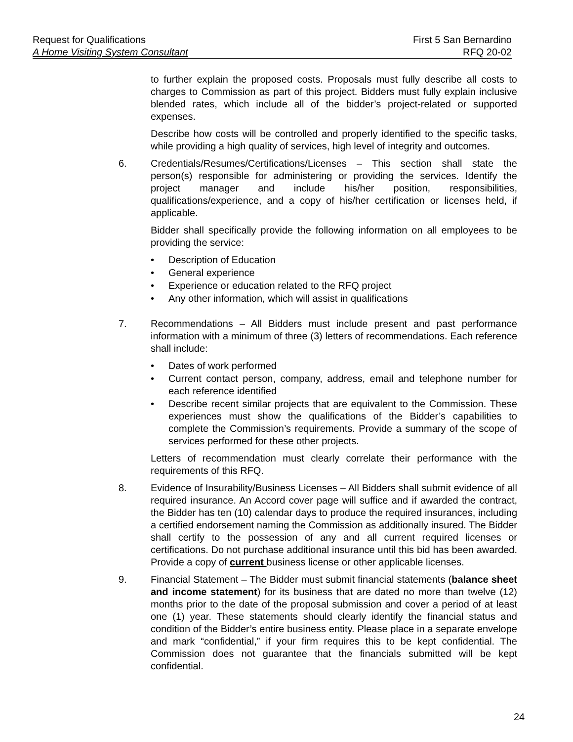Request for Qualifications First 5 San Bernardino
A Home Visiting System Consultant RFQ 20-02
to further explain the proposed costs. Proposals must fully describe all costs to charges to Commission as part of this project. Bidders must fully explain inclusive blended rates, which include all of the bidder’s project-related or supported expenses.
Describe how costs will be controlled and properly identified to the specific tasks, while providing a high quality of services, high level of integrity and outcomes.
6. Credentials/Resumes/Certifications/Licenses – This section shall state the person(s) responsible for administering or providing the services. Identify the project manager and include his/her position, responsibilities, qualifications/experience, and a copy of his/her certification or licenses held, if applicable.
Bidder shall specifically provide the following information on all employees to be providing the service:
• Description of Education
• General experience
• Experience or education related to the RFQ project
• Any other information, which will assist in qualifications
7. Recommendations – All Bidders must include present and past performance information with a minimum of three (3) letters of recommendations. Each reference shall include:
• Dates of work performed
• Current contact person, company, address, email and telephone number for each reference identified
• Describe recent similar projects that are equivalent to the Commission. These experiences must show the qualifications of the Bidder’s capabilities to complete the Commission’s requirements. Provide a summary of the scope of services performed for these other projects.
Letters of recommendation must clearly correlate their performance with the requirements of this RFQ.
8. Evidence of Insurability/Business Licenses – All Bidders shall submit evidence of all required insurance. An Accord cover page will suffice and if awarded the contract, the Bidder has ten (10) calendar days to produce the required insurances, including a certified endorsement naming the Commission as additionally insured. The Bidder shall certify to the possession of any and all current required licenses or certifications. Do not purchase additional insurance until this bid has been awarded. Provide a copy of current business license or other applicable licenses.
9. Financial Statement – The Bidder must submit financial statements (balance sheet and income statement) for its business that are dated no more than twelve (12) months prior to the date of the proposal submission and cover a period of at least one (1) year. These statements should clearly identify the financial status and condition of the Bidder’s entire business entity. Please place in a separate envelope and mark “confidential,” if your firm requires this to be kept confidential. The Commission does not guarantee that the financials submitted will be kept confidential.
24